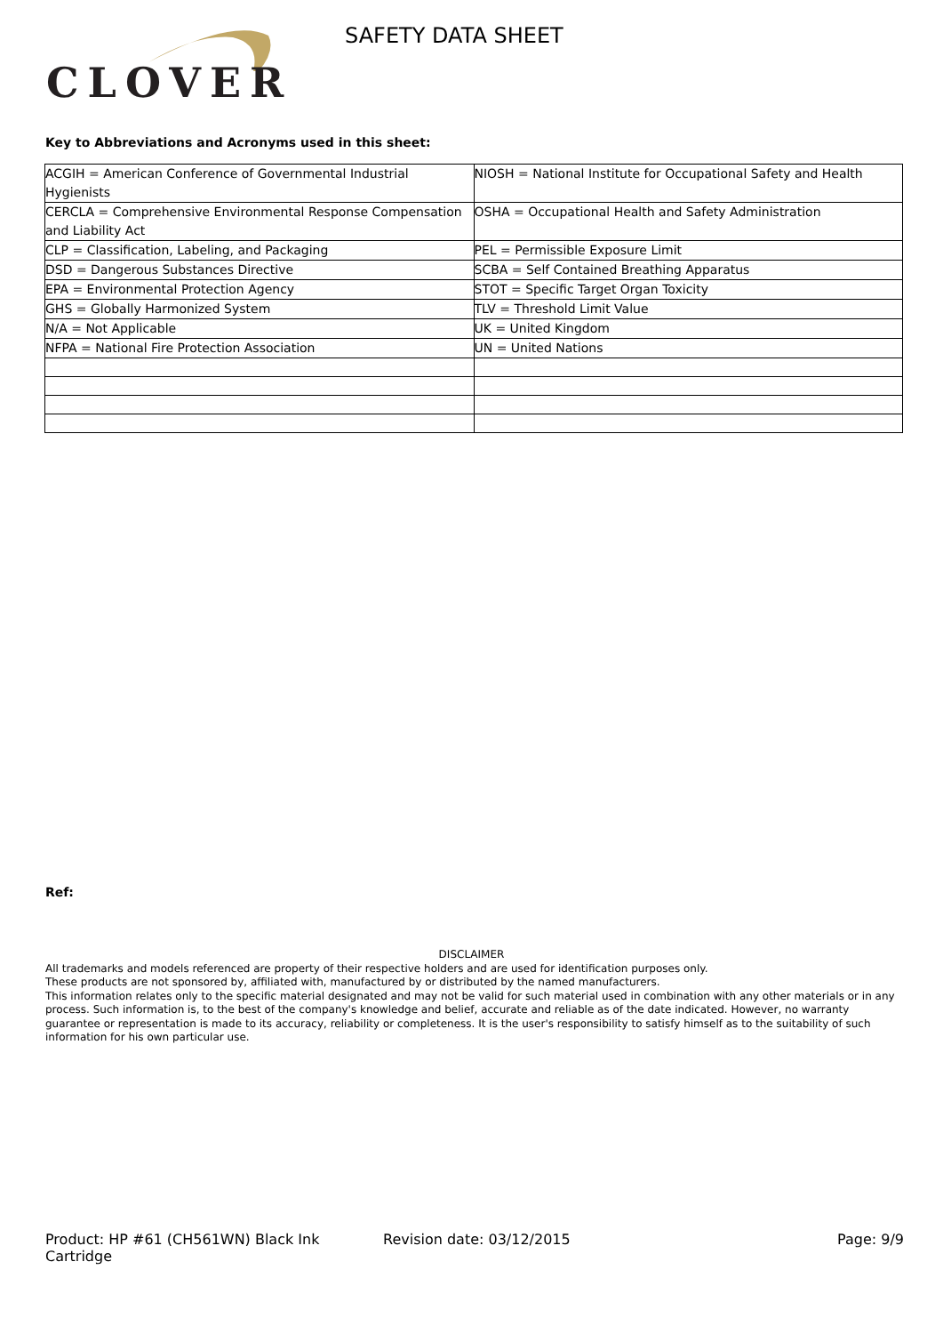CLOVER SAFETY DATA SHEET
Key to Abbreviations and Acronyms used in this sheet:
| ACGIH = American Conference of Governmental Industrial Hygienists | NIOSH = National Institute for Occupational Safety and Health |
| CERCLA = Comprehensive Environmental Response Compensation and Liability Act | OSHA = Occupational Health and Safety Administration |
| CLP = Classification, Labeling, and Packaging | PEL = Permissible Exposure Limit |
| DSD = Dangerous Substances Directive | SCBA = Self Contained Breathing Apparatus |
| EPA = Environmental Protection Agency | STOT = Specific Target Organ Toxicity |
| GHS = Globally Harmonized System | TLV = Threshold Limit Value |
| N/A = Not Applicable | UK = United Kingdom |
| NFPA = National Fire Protection Association | UN = United Nations |
Ref:
DISCLAIMER
All trademarks and models referenced are property of their respective holders and are used for identification purposes only.
These products are not sponsored by, affiliated with, manufactured by or distributed by the named manufacturers.
This information relates only to the specific material designated and may not be valid for such material used in combination with any other materials or in any process. Such information is, to the best of the company's knowledge and belief, accurate and reliable as of the date indicated. However, no warranty guarantee or representation is made to its accuracy, reliability or completeness. It is the user's responsibility to satisfy himself as to the suitability of such information for his own particular use.
Product: HP #61 (CH561WN) Black Ink Cartridge
Revision date: 03/12/2015 Page: 9/9